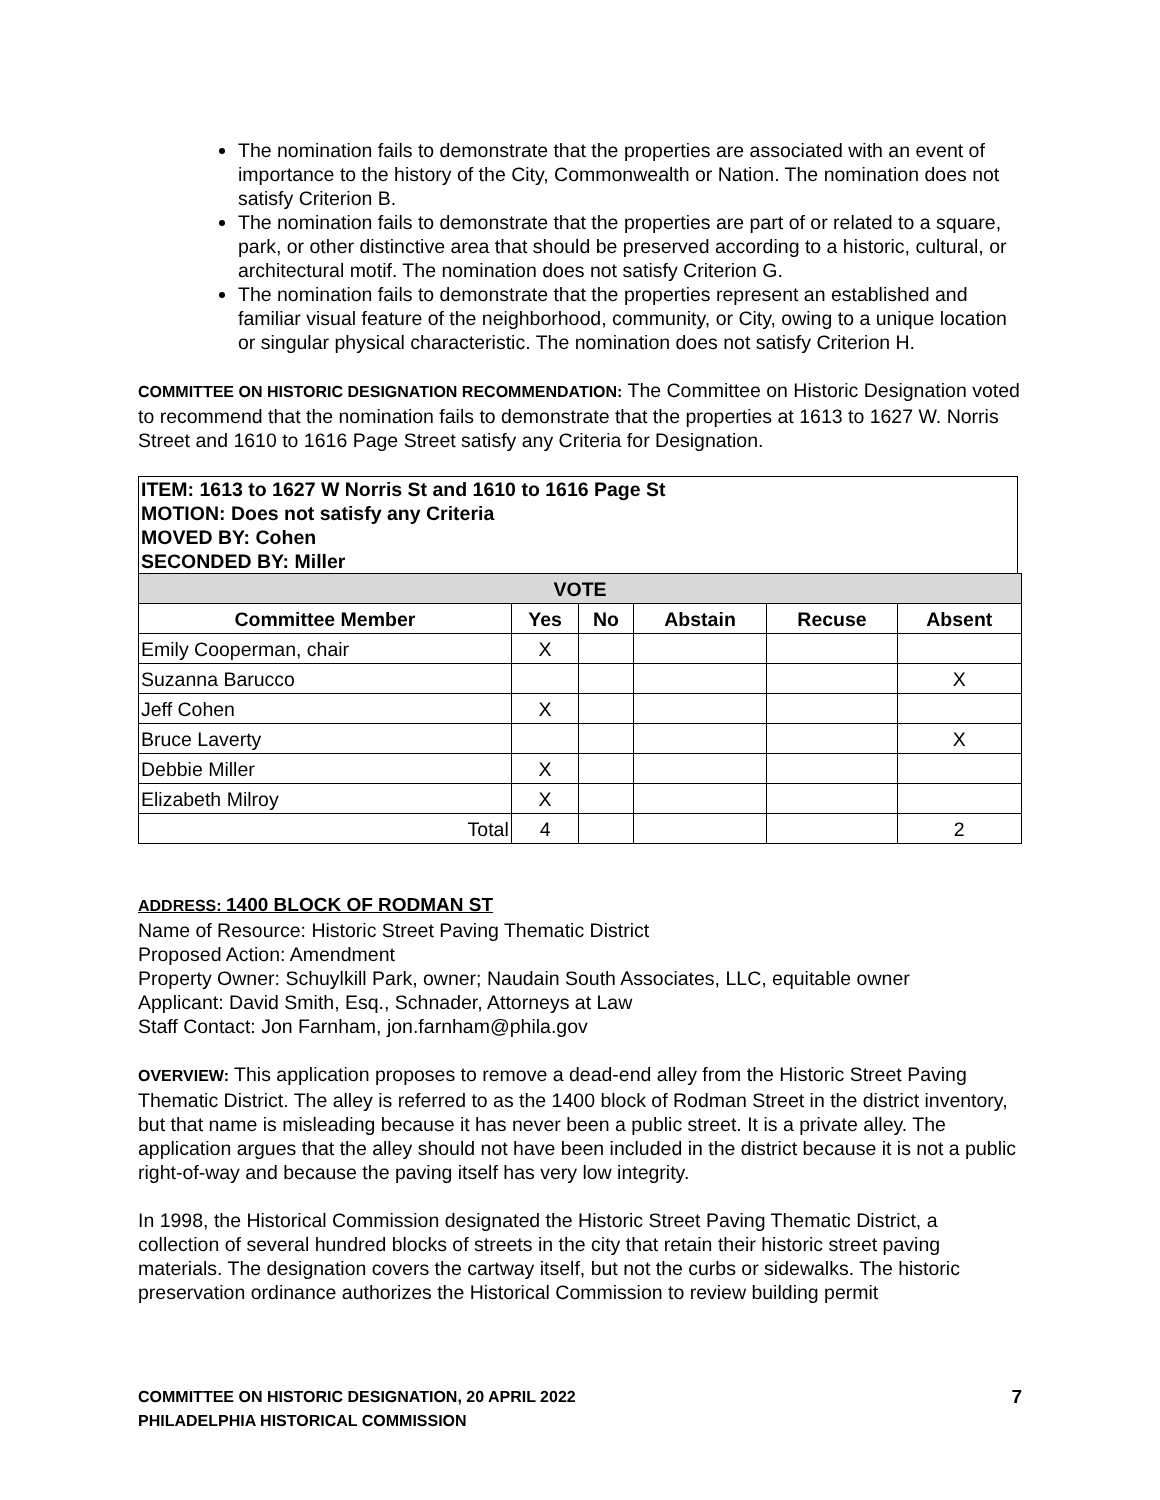The nomination fails to demonstrate that the properties are associated with an event of importance to the history of the City, Commonwealth or Nation. The nomination does not satisfy Criterion B.
The nomination fails to demonstrate that the properties are part of or related to a square, park, or other distinctive area that should be preserved according to a historic, cultural, or architectural motif. The nomination does not satisfy Criterion G.
The nomination fails to demonstrate that the properties represent an established and familiar visual feature of the neighborhood, community, or City, owing to a unique location or singular physical characteristic. The nomination does not satisfy Criterion H.
COMMITTEE ON HISTORIC DESIGNATION RECOMMENDATION: The Committee on Historic Designation voted to recommend that the nomination fails to demonstrate that the properties at 1613 to 1627 W. Norris Street and 1610 to 1616 Page Street satisfy any Criteria for Designation.
ITEM: 1613 to 1627 W Norris St and 1610 to 1616 Page St
MOTION: Does not satisfy any Criteria
MOVED BY: Cohen
SECONDED BY: Miller
| VOTE | | | | | |
| Committee Member | Yes | No | Abstain | Recuse | Absent |
| Emily Cooperman, chair | X | | | | |
| Suzanna Barucco | | | | | X |
| Jeff Cohen | X | | | | |
| Bruce Laverty | | | | | X |
| Debbie Miller | X | | | | |
| Elizabeth Milroy | X | | | | |
| Total | 4 | | | | 2 |
ADDRESS: 1400 BLOCK OF RODMAN ST
Name of Resource: Historic Street Paving Thematic District
Proposed Action: Amendment
Property Owner: Schuylkill Park, owner; Naudain South Associates, LLC, equitable owner
Applicant: David Smith, Esq., Schnader, Attorneys at Law
Staff Contact: Jon Farnham, jon.farnham@phila.gov
OVERVIEW: This application proposes to remove a dead-end alley from the Historic Street Paving Thematic District. The alley is referred to as the 1400 block of Rodman Street in the district inventory, but that name is misleading because it has never been a public street. It is a private alley. The application argues that the alley should not have been included in the district because it is not a public right-of-way and because the paving itself has very low integrity.
In 1998, the Historical Commission designated the Historic Street Paving Thematic District, a collection of several hundred blocks of streets in the city that retain their historic street paving materials. The designation covers the cartway itself, but not the curbs or sidewalks. The historic preservation ordinance authorizes the Historical Commission to review building permit
7 COMMITTEE ON HISTORIC DESIGNATION, 20 APRIL 2022
PHILADELPHIA HISTORICAL COMMISSION